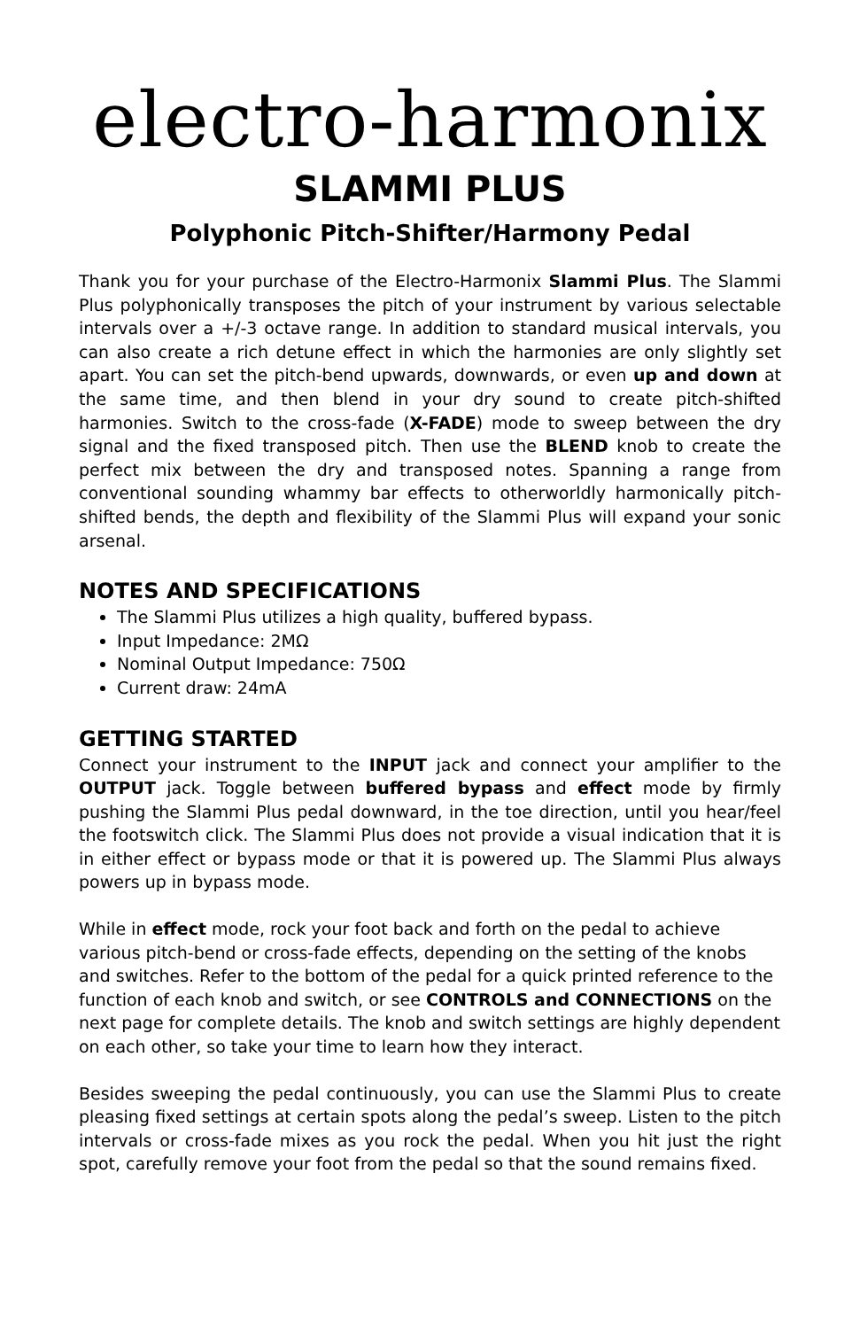electro-harmonix
SLAMMI PLUS
Polyphonic Pitch-Shifter/Harmony Pedal
Thank you for your purchase of the Electro-Harmonix Slammi Plus. The Slammi Plus polyphonically transposes the pitch of your instrument by various selectable intervals over a +/-3 octave range. In addition to standard musical intervals, you can also create a rich detune effect in which the harmonies are only slightly set apart. You can set the pitch-bend upwards, downwards, or even up and down at the same time, and then blend in your dry sound to create pitch-shifted harmonies. Switch to the cross-fade (X-FADE) mode to sweep between the dry signal and the fixed transposed pitch. Then use the BLEND knob to create the perfect mix between the dry and transposed notes. Spanning a range from conventional sounding whammy bar effects to otherworldly harmonically pitch-shifted bends, the depth and flexibility of the Slammi Plus will expand your sonic arsenal.
NOTES AND SPECIFICATIONS
The Slammi Plus utilizes a high quality, buffered bypass.
Input Impedance: 2MΩ
Nominal Output Impedance: 750Ω
Current draw: 24mA
GETTING STARTED
Connect your instrument to the INPUT jack and connect your amplifier to the OUTPUT jack. Toggle between buffered bypass and effect mode by firmly pushing the Slammi Plus pedal downward, in the toe direction, until you hear/feel the footswitch click. The Slammi Plus does not provide a visual indication that it is in either effect or bypass mode or that it is powered up. The Slammi Plus always powers up in bypass mode.
While in effect mode, rock your foot back and forth on the pedal to achieve various pitch-bend or cross-fade effects, depending on the setting of the knobs and switches. Refer to the bottom of the pedal for a quick printed reference to the function of each knob and switch, or see CONTROLS and CONNECTIONS on the next page for complete details. The knob and switch settings are highly dependent on each other, so take your time to learn how they interact.
Besides sweeping the pedal continuously, you can use the Slammi Plus to create pleasing fixed settings at certain spots along the pedal’s sweep. Listen to the pitch intervals or cross-fade mixes as you rock the pedal. When you hit just the right spot, carefully remove your foot from the pedal so that the sound remains fixed.